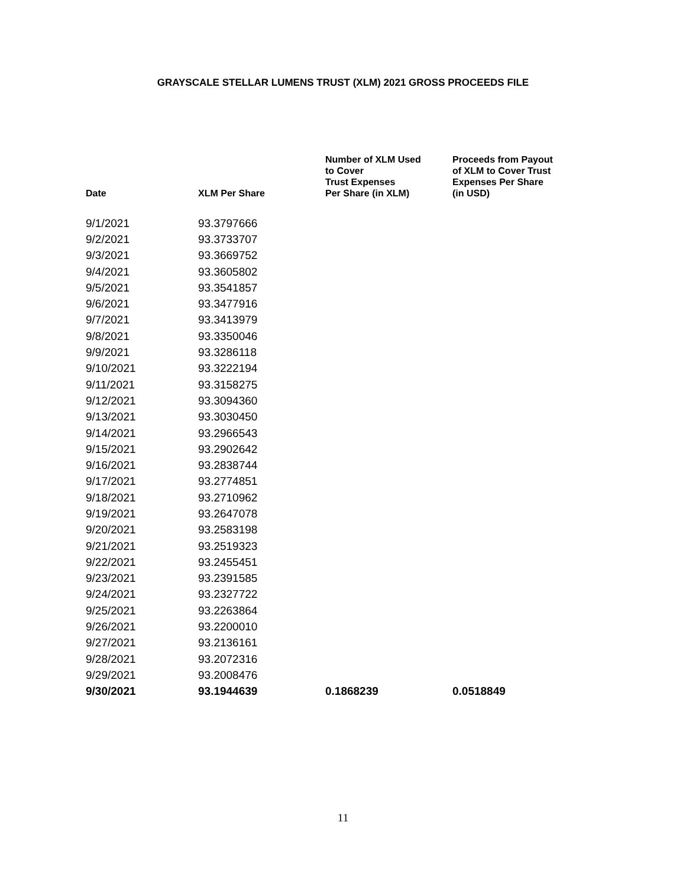GRAYSCALE STELLAR LUMENS TRUST (XLM) 2021 GROSS PROCEEDS FILE
| Date | XLM Per Share | Number of XLM Used to Cover Trust Expenses Per Share (in XLM) | Proceeds from Payout of XLM to Cover Trust Expenses Per Share (in USD) |
| --- | --- | --- | --- |
| 9/1/2021 | 93.3797666 | | |
| 9/2/2021 | 93.3733707 | | |
| 9/3/2021 | 93.3669752 | | |
| 9/4/2021 | 93.3605802 | | |
| 9/5/2021 | 93.3541857 | | |
| 9/6/2021 | 93.3477916 | | |
| 9/7/2021 | 93.3413979 | | |
| 9/8/2021 | 93.3350046 | | |
| 9/9/2021 | 93.3286118 | | |
| 9/10/2021 | 93.3222194 | | |
| 9/11/2021 | 93.3158275 | | |
| 9/12/2021 | 93.3094360 | | |
| 9/13/2021 | 93.3030450 | | |
| 9/14/2021 | 93.2966543 | | |
| 9/15/2021 | 93.2902642 | | |
| 9/16/2021 | 93.2838744 | | |
| 9/17/2021 | 93.2774851 | | |
| 9/18/2021 | 93.2710962 | | |
| 9/19/2021 | 93.2647078 | | |
| 9/20/2021 | 93.2583198 | | |
| 9/21/2021 | 93.2519323 | | |
| 9/22/2021 | 93.2455451 | | |
| 9/23/2021 | 93.2391585 | | |
| 9/24/2021 | 93.2327722 | | |
| 9/25/2021 | 93.2263864 | | |
| 9/26/2021 | 93.2200010 | | |
| 9/27/2021 | 93.2136161 | | |
| 9/28/2021 | 93.2072316 | | |
| 9/29/2021 | 93.2008476 | | |
| 9/30/2021 | 93.1944639 | 0.1868239 | 0.0518849 |
11